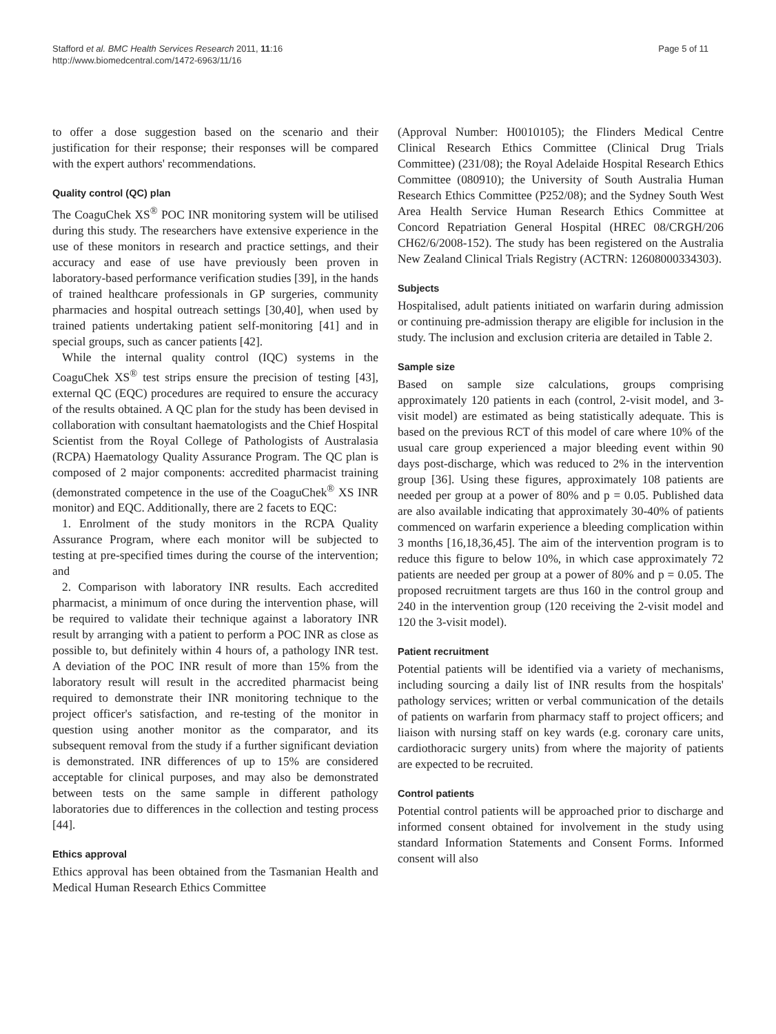Stafford et al. BMC Health Services Research 2011, 11:16
http://www.biomedcentral.com/1472-6963/11/16
Page 5 of 11
to offer a dose suggestion based on the scenario and their justification for their response; their responses will be compared with the expert authors' recommendations.
Quality control (QC) plan
The CoaguChek XS<sup>®</sup> POC INR monitoring system will be utilised during this study. The researchers have extensive experience in the use of these monitors in research and practice settings, and their accuracy and ease of use have previously been proven in laboratory-based performance verification studies [39], in the hands of trained healthcare professionals in GP surgeries, community pharmacies and hospital outreach settings [30,40], when used by trained patients undertaking patient self-monitoring [41] and in special groups, such as cancer patients [42].
While the internal quality control (IQC) systems in the CoaguChek XS<sup>®</sup> test strips ensure the precision of testing [43], external QC (EQC) procedures are required to ensure the accuracy of the results obtained. A QC plan for the study has been devised in collaboration with consultant haematologists and the Chief Hospital Scientist from the Royal College of Pathologists of Australasia (RCPA) Haematology Quality Assurance Program. The QC plan is composed of 2 major components: accredited pharmacist training (demonstrated competence in the use of the CoaguChek<sup>®</sup> XS INR monitor) and EQC. Additionally, there are 2 facets to EQC:
1. Enrolment of the study monitors in the RCPA Quality Assurance Program, where each monitor will be subjected to testing at pre-specified times during the course of the intervention; and
2. Comparison with laboratory INR results. Each accredited pharmacist, a minimum of once during the intervention phase, will be required to validate their technique against a laboratory INR result by arranging with a patient to perform a POC INR as close as possible to, but definitely within 4 hours of, a pathology INR test. A deviation of the POC INR result of more than 15% from the laboratory result will result in the accredited pharmacist being required to demonstrate their INR monitoring technique to the project officer's satisfaction, and re-testing of the monitor in question using another monitor as the comparator, and its subsequent removal from the study if a further significant deviation is demonstrated. INR differences of up to 15% are considered acceptable for clinical purposes, and may also be demonstrated between tests on the same sample in different pathology laboratories due to differences in the collection and testing process [44].
Ethics approval
Ethics approval has been obtained from the Tasmanian Health and Medical Human Research Ethics Committee
(Approval Number: H0010105); the Flinders Medical Centre Clinical Research Ethics Committee (Clinical Drug Trials Committee) (231/08); the Royal Adelaide Hospital Research Ethics Committee (080910); the University of South Australia Human Research Ethics Committee (P252/08); and the Sydney South West Area Health Service Human Research Ethics Committee at Concord Repatriation General Hospital (HREC 08/CRGH/206 CH62/6/2008-152). The study has been registered on the Australia New Zealand Clinical Trials Registry (ACTRN: 12608000334303).
Subjects
Hospitalised, adult patients initiated on warfarin during admission or continuing pre-admission therapy are eligible for inclusion in the study. The inclusion and exclusion criteria are detailed in Table 2.
Sample size
Based on sample size calculations, groups comprising approximately 120 patients in each (control, 2-visit model, and 3-visit model) are estimated as being statistically adequate. This is based on the previous RCT of this model of care where 10% of the usual care group experienced a major bleeding event within 90 days post-discharge, which was reduced to 2% in the intervention group [36]. Using these figures, approximately 108 patients are needed per group at a power of 80% and p = 0.05. Published data are also available indicating that approximately 30-40% of patients commenced on warfarin experience a bleeding complication within 3 months [16,18,36,45]. The aim of the intervention program is to reduce this figure to below 10%, in which case approximately 72 patients are needed per group at a power of 80% and p = 0.05. The proposed recruitment targets are thus 160 in the control group and 240 in the intervention group (120 receiving the 2-visit model and 120 the 3-visit model).
Patient recruitment
Potential patients will be identified via a variety of mechanisms, including sourcing a daily list of INR results from the hospitals' pathology services; written or verbal communication of the details of patients on warfarin from pharmacy staff to project officers; and liaison with nursing staff on key wards (e.g. coronary care units, cardiothoracic surgery units) from where the majority of patients are expected to be recruited.
Control patients
Potential control patients will be approached prior to discharge and informed consent obtained for involvement in the study using standard Information Statements and Consent Forms. Informed consent will also